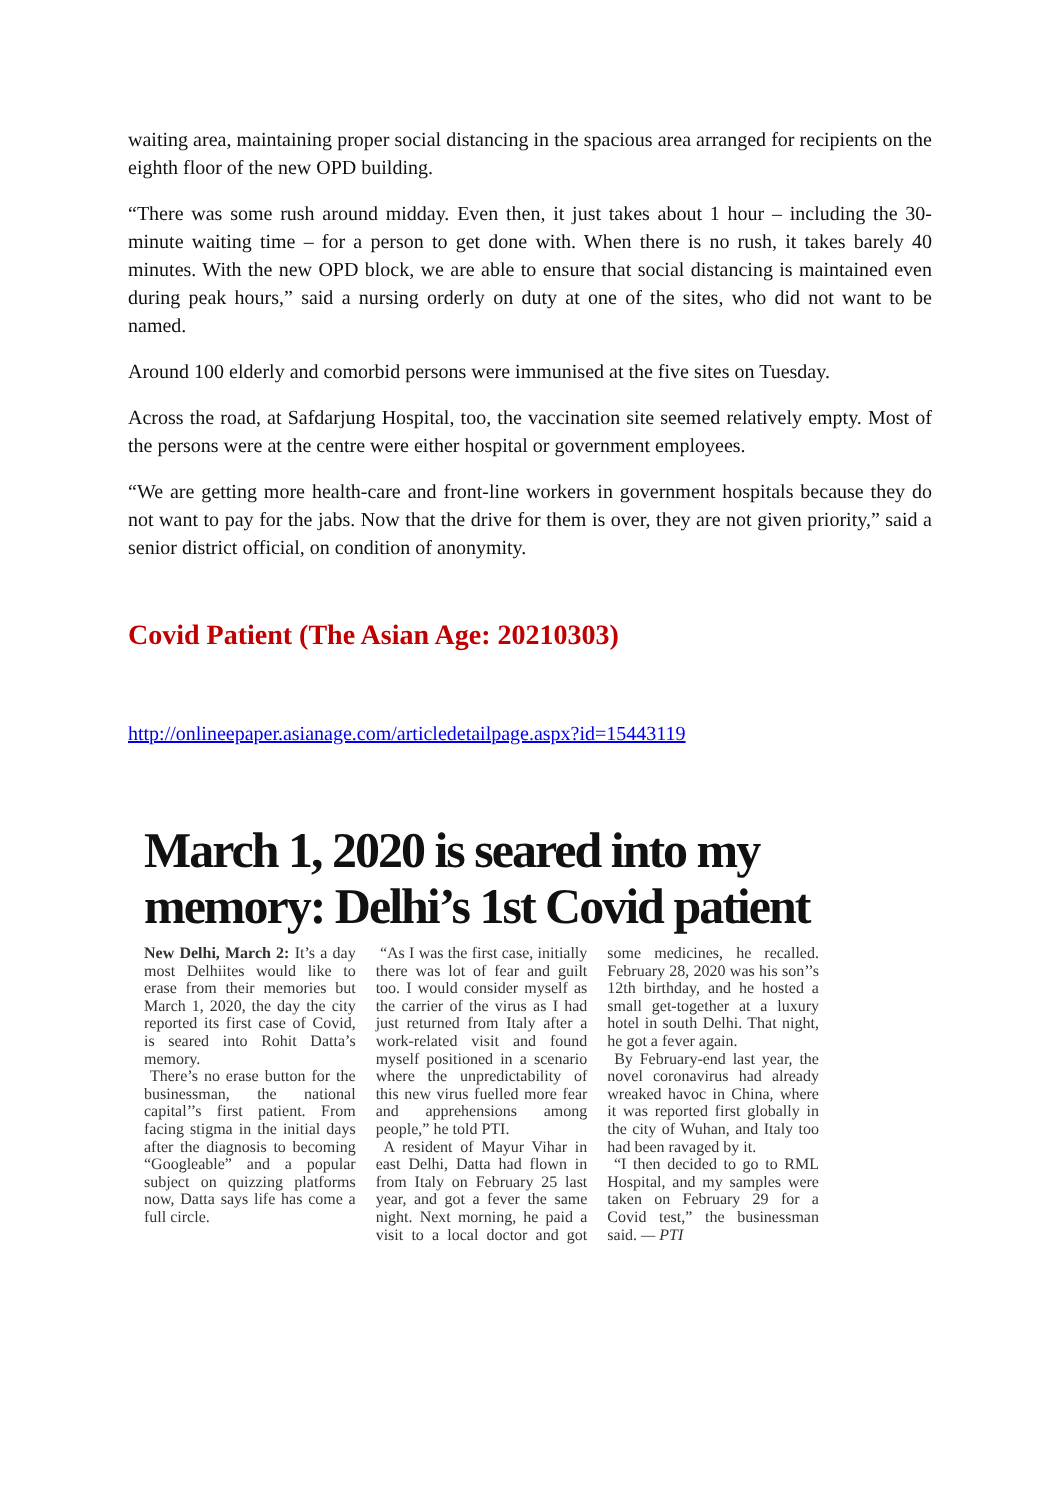waiting area, maintaining proper social distancing in the spacious area arranged for recipients on the eighth floor of the new OPD building.
“There was some rush around midday. Even then, it just takes about 1 hour – including the 30-minute waiting time – for a person to get done with. When there is no rush, it takes barely 40 minutes. With the new OPD block, we are able to ensure that social distancing is maintained even during peak hours,” said a nursing orderly on duty at one of the sites, who did not want to be named.
Around 100 elderly and comorbid persons were immunised at the five sites on Tuesday.
Across the road, at Safdarjung Hospital, too, the vaccination site seemed relatively empty. Most of the persons were at the centre were either hospital or government employees.
“We are getting more health-care and front-line workers in government hospitals because they do not want to pay for the jabs. Now that the drive for them is over, they are not given priority,” said a senior district official, on condition of anonymity.
Covid Patient (The Asian Age: 20210303)
http://onlineepaper.asianage.com/articledetailpage.aspx?id=15443119
March 1, 2020 is seared into my memory: Delhi’s 1st Covid patient
New Delhi, March 2: It’s a day most Delhiites would like to erase from their memories but March 1, 2020, the day the city reported its first case of Covid, is seared into Rohit Datta’s memory.
There’s no erase button for the businessman, the national capital’’s first patient. From facing stigma in the initial days after the diagnosis to becoming “Googleable” and a popular subject on quizzing platforms now, Datta says life has come a full circle.
“As I was the first case, initially there was lot of fear and guilt too. I would consider myself as the carrier of the virus as I had just returned from Italy after a work-related visit and found myself positioned in a scenario where the unpredictability of this new virus fuelled more fear and apprehensions among people,” he told PTI.
A resident of Mayur Vihar in east Delhi, Datta had flown in from Italy on February 25 last year, and got a fever the same night. Next morning, he paid a visit to a local doctor and got some medicines, he recalled. February 28, 2020 was his son’’s 12th birthday, and he hosted a small get-together at a luxury hotel in south Delhi. That night, he got a fever again.
By February-end last year, the novel coronavirus had already wreaked havoc in China, where it was reported first globally in the city of Wuhan, and Italy too had been ravaged by it.
“I then decided to go to RML Hospital, and my samples were taken on February 29 for a Covid test,” the businessman said. — PTI